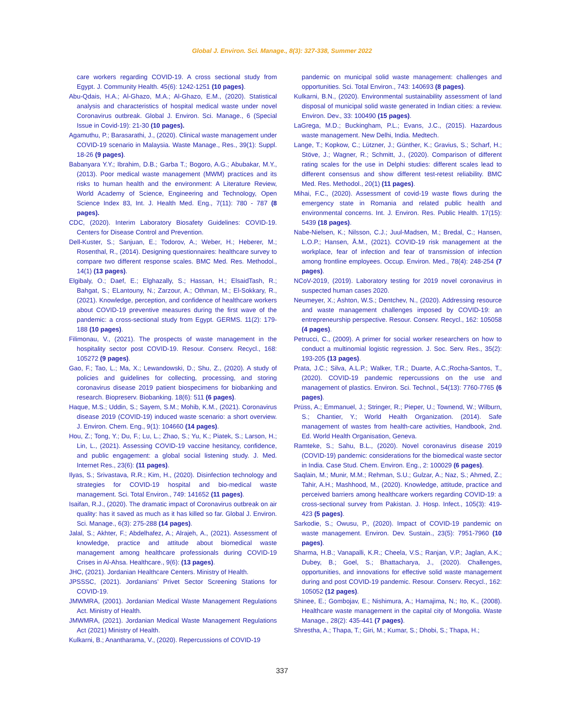Global J. Environ. Sci. Manage., 8(3): 327-338, Summer 2022
care workers regarding COVID-19. A cross sectional study from Egypt. J. Community Health. 45(6): 1242-1251 (10 pages).
Abu-Qdais, H.A.; Al-Ghazo, M.A.; Al-Ghazo, E.M., (2020). Statistical analysis and characteristics of hospital medical waste under novel Coronavirus outbreak. Global J. Environ. Sci. Manage., 6 (Special Issue in Covid-19): 21-30 (10 pages).
Agamuthu, P.; Barasarathi, J., (2020). Clinical waste management under COVID-19 scenario in Malaysia. Waste Manage., Res., 39(1): Suppl. 18-26 (9 pages).
Babanyara Y.Y.; Ibrahim, D.B.; Garba T.; Bogoro, A.G.; Abubakar, M.Y., (2013). Poor medical waste management (MWM) practices and its risks to human health and the environment: A Literature Review, World Academy of Science, Engineering and Technology, Open Science Index 83, Int. J. Health Med. Eng., 7(11): 780 - 787 (8 pages).
CDC, (2020). Interim Laboratory Biosafety Guidelines: COVID-19. Centers for Disease Control and Prevention.
Dell-Kuster, S.; Sanjuan, E.; Todorov, A.; Weber, H.; Heberer, M.; Rosenthal, R., (2014). Designing questionnaires: healthcare survey to compare two different response scales. BMC Med. Res. Methodol., 14(1) (13 pages).
Elgibaly, O.; Daef, E.; Elghazally, S.; Hassan, H.; ElsaidTash, R.; Bahgat, S.; ELantouny, N.; Zarzour, A.; Othman, M.; El-Sokkary, R., (2021). Knowledge, perception, and confidence of healthcare workers about COVID-19 preventive measures during the first wave of the pandemic: a cross-sectional study from Egypt. GERMS. 11(2): 179-188 (10 pages).
Filimonau, V., (2021). The prospects of waste management in the hospitality sector post COVID-19. Resour. Conserv. Recycl., 168: 105272 (9 pages).
Gao, F.; Tao, L.; Ma, X.; Lewandowski, D.; Shu, Z., (2020). A study of policies and guidelines for collecting, processing, and storing coronavirus disease 2019 patient biospecimens for biobanking and research. Biopreserv. Biobanking. 18(6): 511 (6 pages).
Haque, M.S.; Uddin, S.; Sayem, S.M.; Mohib, K.M., (2021). Coronavirus disease 2019 (COVID-19) induced waste scenario: a short overview. J. Environ. Chem. Eng., 9(1): 104660 (14 pages).
Hou, Z.; Tong, Y.; Du, F.; Lu, L.; Zhao, S.; Yu, K.; Piatek, S.; Larson, H.; Lin, L., (2021). Assessing COVID-19 vaccine hesitancy, confidence, and public engagement: a global social listening study. J. Med. Internet Res., 23(6): (11 pages).
Ilyas, S.; Srivastava, R.R.; Kim, H., (2020). Disinfection technology and strategies for COVID-19 hospital and bio-medical waste management. Sci. Total Environ., 749: 141652 (11 pages).
Isaifan, R.J., (2020). The dramatic impact of Coronavirus outbreak on air quality: has it saved as much as it has killed so far. Global J. Environ. Sci. Manage., 6(3): 275-288 (14 pages).
Jalal, S.; Akhter, F.; Abdelhafez, A.; Alrajeh, A., (2021). Assessment of knowledge, practice and attitude about biomedical waste management among healthcare professionals during COVID-19 Crises in Al-Ahsa. Healthcare., 9(6): (13 pages).
JHC, (2021). Jordanian Healthcare Centers. Ministry of Health.
JPSSSC, (2021). Jordanians’ Privet Sector Screening Stations for COVID-19.
JMWMRA, (2001). Jordanian Medical Waste Management Regulations Act. Ministry of Health.
JMWMRA, (2021). Jordanian Medical Waste Management Regulations Act (2021) Ministry of Health.
Kulkarni, B.; Anantharama, V., (2020). Repercussions of COVID-19
pandemic on municipal solid waste management: challenges and opportunities. Sci. Total Environ., 743: 140693 (8 pages).
Kulkarni, B.N., (2020). Environmental sustainability assessment of land disposal of municipal solid waste generated in Indian cities: a review. Environ. Dev., 33: 100490 (15 pages).
LaGrega, M.D.; Buckingham, P.L.; Evans, J.C., (2015). Hazardous waste management. New Delhi, India. Medtech.
Lange, T.; Kopkow, C.; Lützner, J.; Günther, K.; Gravius, S.; Scharf, H.; Stöve, J.; Wagner, R.; Schmitt, J., (2020). Comparison of different rating scales for the use in Delphi studies: different scales lead to different consensus and show different test-retest reliability. BMC Med. Res. Methodol., 20(1) (11 pages).
Mihai, F.C., (2020). Assessment of covid-19 waste flows during the emergency state in Romania and related public health and environmental concerns. Int. J. Environ. Res. Public Health. 17(15): 5439 (18 pages).
Nabe-Nielsen, K.; Nilsson, C.J.; Juul-Madsen, M.; Bredal, C.; Hansen, L.O.P.; Hansen, Å.M., (2021). COVID-19 risk management at the workplace, fear of infection and fear of transmission of infection among frontline employees. Occup. Environ. Med., 78(4): 248-254 (7 pages).
NCoV-2019, (2019). Laboratory testing for 2019 novel coronavirus in suspected human cases 2020.
Neumeyer, X.; Ashton, W.S.; Dentchev, N., (2020). Addressing resource and waste management challenges imposed by COVID-19: an entrepreneurship perspective. Resour. Conserv. Recycl., 162: 105058 (4 pages).
Petrucci, C., (2009). A primer for social worker researchers on how to conduct a multinomial logistic regression. J. Soc. Serv. Res., 35(2): 193-205 (13 pages).
Prata, J.C.; Silva, A.L.P.; Walker, T.R.; Duarte, A.C.;Rocha-Santos, T., (2020). COVID-19 pandemic repercussions on the use and management of plastics. Environ. Sci. Technol., 54(13): 7760-7765 (6 pages).
Prüss, A.; Emmanuel, J.; Stringer, R.; Pieper, U.; Townend, W.; Wilburn, S.; Chantier, Y.; World Health Organization. (2014). Safe management of wastes from health-care activities, Handbook, 2nd. Ed. World Health Organisation, Geneva.
Ramteke, S.; Sahu, B.L., (2020). Novel coronavirus disease 2019 (COVID-19) pandemic: considerations for the biomedical waste sector in India. Case Stud. Chem. Environ. Eng., 2: 100029 (6 pages).
Saqlain, M.; Munir, M.M.; Rehman, S.U.; Gulzar, A.; Naz, S.; Ahmed, Z.; Tahir, A.H.; Mashhood, M., (2020). Knowledge, attitude, practice and perceived barriers among healthcare workers regarding COVID-19: a cross-sectional survey from Pakistan. J. Hosp. Infect., 105(3): 419-423 (5 pages).
Sarkodie, S.; Owusu, P., (2020). Impact of COVID-19 pandemic on waste management. Environ. Dev. Sustain., 23(5): 7951-7960 (10 pages).
Sharma, H.B.; Vanapalli, K.R.; Cheela, V.S.; Ranjan, V.P.; Jaglan, A.K.; Dubey, B.; Goel, S.; Bhattacharya, J., (2020). Challenges, opportunities, and innovations for effective solid waste management during and post COVID-19 pandemic. Resour. Conserv. Recycl., 162: 105052 (12 pages).
Shinee, E.; Gombojav, E.; Nishimura, A.; Hamajima, N.; Ito, K., (2008). Healthcare waste management in the capital city of Mongolia. Waste Manage., 28(2): 435-441 (7 pages).
Shrestha, A.; Thapa, T.; Giri, M.; Kumar, S.; Dhobi, S.; Thapa, H.;
337